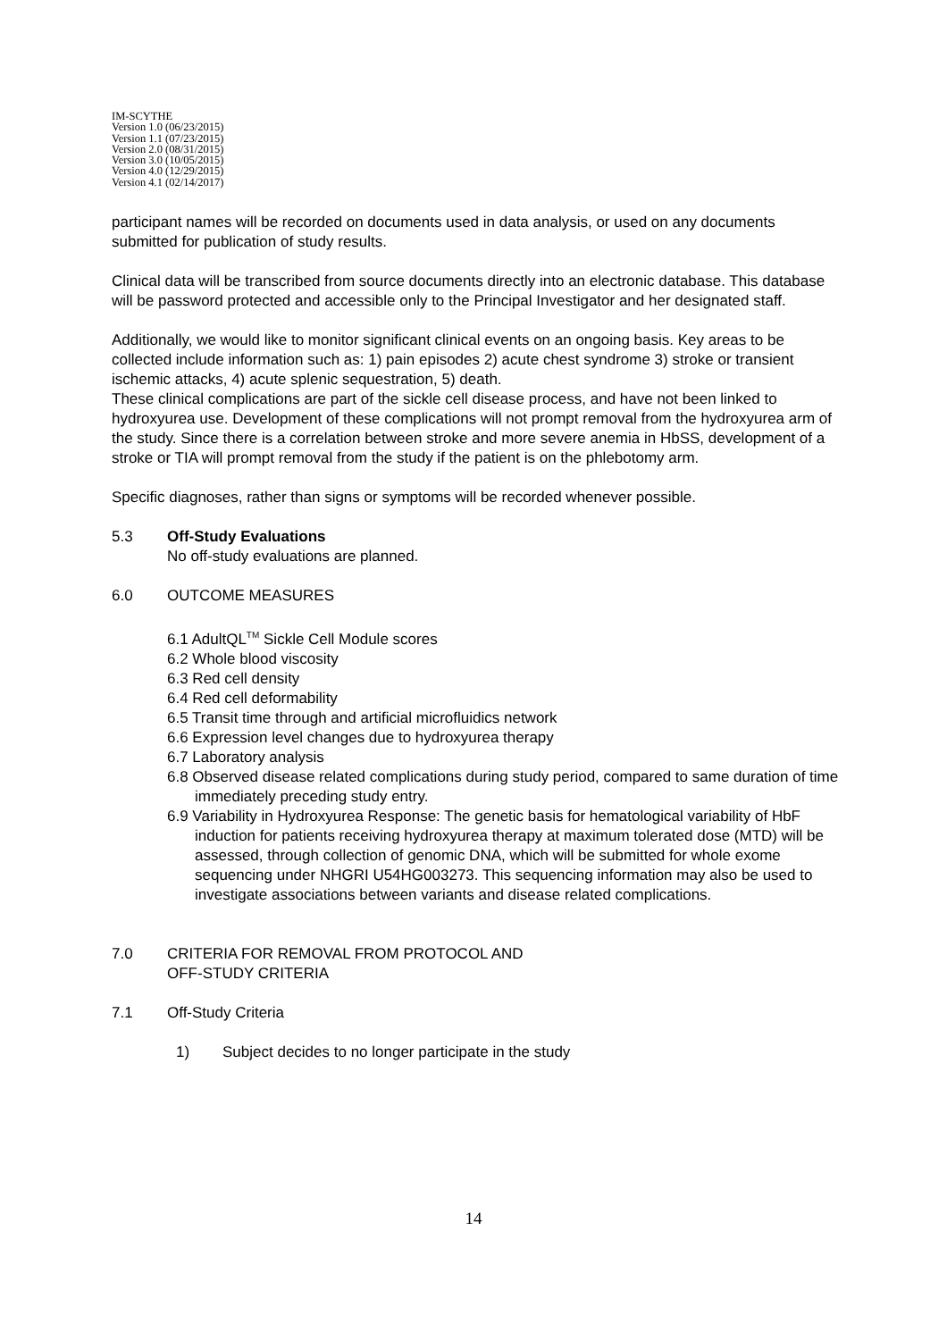IM-SCYTHE
Version 1.0 (06/23/2015)
Version 1.1 (07/23/2015)
Version 2.0 (08/31/2015)
Version 3.0 (10/05/2015)
Version 4.0 (12/29/2015)
Version 4.1 (02/14/2017)
participant names will be recorded on documents used in data analysis, or used on any documents submitted for publication of study results.
Clinical data will be transcribed from source documents directly into an electronic database. This database will be password protected and accessible only to the Principal Investigator and her designated staff.
Additionally, we would like to monitor significant clinical events on an ongoing basis. Key areas to be collected include information such as: 1) pain episodes 2) acute chest syndrome 3) stroke or transient ischemic attacks, 4) acute splenic sequestration, 5) death.
These clinical complications are part of the sickle cell disease process, and have not been linked to hydroxyurea use. Development of these complications will not prompt removal from the hydroxyurea arm of the study. Since there is a correlation between stroke and more severe anemia in HbSS, development of a stroke or TIA will prompt removal from the study if the patient is on the phlebotomy arm.
Specific diagnoses, rather than signs or symptoms will be recorded whenever possible.
5.3 Off-Study Evaluations
No off-study evaluations are planned.
6.0 OUTCOME MEASURES
6.1 AdultQL<sup>TM</sup> Sickle Cell Module scores
6.2 Whole blood viscosity
6.3 Red cell density
6.4 Red cell deformability
6.5 Transit time through and artificial microfluidics network
6.6 Expression level changes due to hydroxyurea therapy
6.7 Laboratory analysis
6.8 Observed disease related complications during study period, compared to same duration of time immediately preceding study entry.
6.9 Variability in Hydroxyurea Response: The genetic basis for hematological variability of HbF induction for patients receiving hydroxyurea therapy at maximum tolerated dose (MTD) will be assessed, through collection of genomic DNA, which will be submitted for whole exome sequencing under NHGRI U54HG003273. This sequencing information may also be used to investigate associations between variants and disease related complications.
7.0 CRITERIA FOR REMOVAL FROM PROTOCOL AND
OFF-STUDY CRITERIA
7.1 Off-Study Criteria
1) Subject decides to no longer participate in the study
14